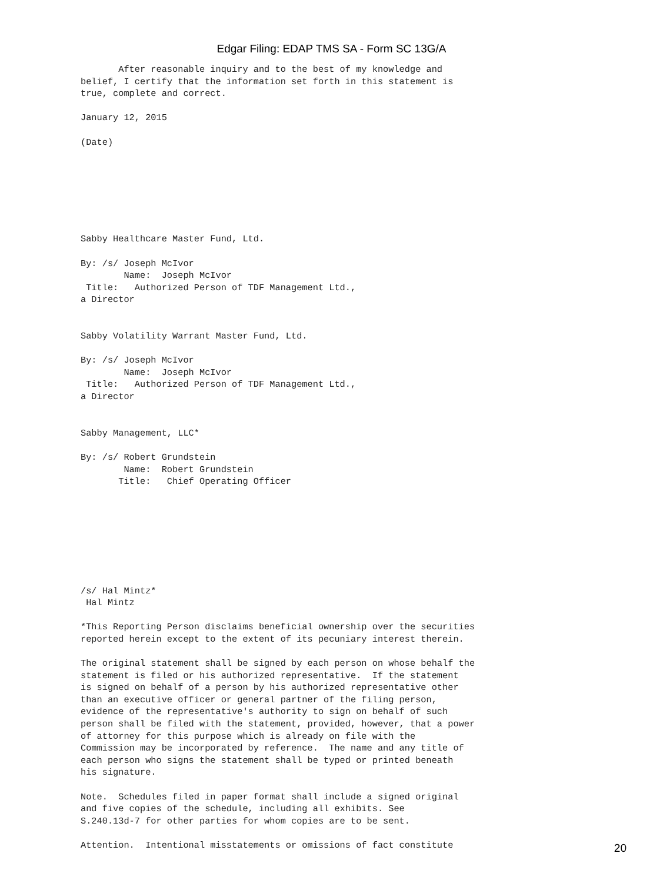Edgar Filing: EDAP TMS SA - Form SC 13G/A
       After reasonable inquiry and to the best of my knowledge and
belief, I certify that the information set forth in this statement is
true, complete and correct.

January 12, 2015

(Date)







Sabby Healthcare Master Fund, Ltd.

By: /s/ Joseph McIvor
        Name:  Joseph McIvor
 Title:   Authorized Person of TDF Management Ltd.,
a Director


Sabby Volatility Warrant Master Fund, Ltd.

By: /s/ Joseph McIvor
        Name:  Joseph McIvor
 Title:   Authorized Person of TDF Management Ltd.,
a Director


Sabby Management, LLC*

By: /s/ Robert Grundstein
        Name:  Robert Grundstein
       Title:   Chief Operating Officer








/s/ Hal Mintz*
 Hal Mintz

*This Reporting Person disclaims beneficial ownership over the securities
reported herein except to the extent of its pecuniary interest therein.

The original statement shall be signed by each person on whose behalf the
statement is filed or his authorized representative.  If the statement
is signed on behalf of a person by his authorized representative other
than an executive officer or general partner of the filing person,
evidence of the representative's authority to sign on behalf of such
person shall be filed with the statement, provided, however, that a power
of attorney for this purpose which is already on file with the
Commission may be incorporated by reference.  The name and any title of
each person who signs the statement shall be typed or printed beneath
his signature.

Note.  Schedules filed in paper format shall include a signed original
and five copies of the schedule, including all exhibits. See
S.240.13d-7 for other parties for whom copies are to be sent.

Attention.  Intentional misstatements or omissions of fact constitute
20